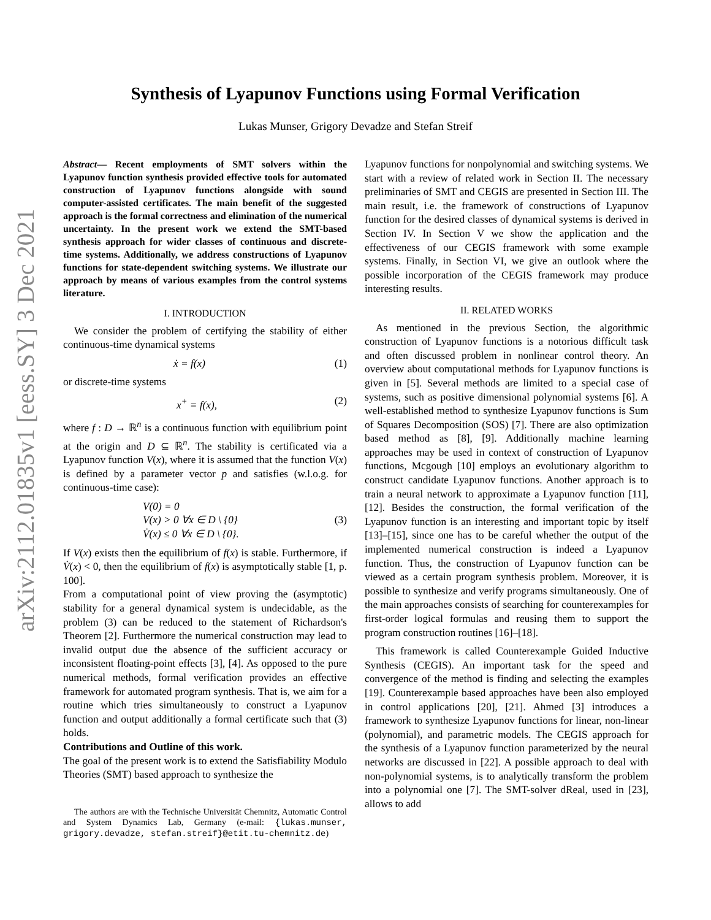arXiv:2112.01835v1 [eess.SY] 3 Dec 2021
Synthesis of Lyapunov Functions using Formal Verification
Lukas Munser, Grigory Devadze and Stefan Streif
Abstract— Recent employments of SMT solvers within the Lyapunov function synthesis provided effective tools for automated construction of Lyapunov functions alongside with sound computer-assisted certificates. The main benefit of the suggested approach is the formal correctness and elimination of the numerical uncertainty. In the present work we extend the SMT-based synthesis approach for wider classes of continuous and discrete-time systems. Additionally, we address constructions of Lyapunov functions for state-dependent switching systems. We illustrate our approach by means of various examples from the control systems literature.
I. INTRODUCTION
We consider the problem of certifying the stability of either continuous-time dynamical systems
ẋ = f(x) (1)
or discrete-time systems
x<sup>+</sup> = f(x), (2)
where f : D → ℝ<sup>n</sup> is a continuous function with equilibrium point at the origin and D ⊆ ℝ<sup>n</sup>. The stability is certificated via a Lyapunov function V(x), where it is assumed that the function V(x) is defined by a parameter vector p and satisfies (w.l.o.g. for continuous-time case):
V(0) = 0
V(x) > 0 ∀x ∈ D \ {0}
V̇(x) ≤ 0 ∀x ∈ D \ {0}. (3)
If V(x) exists then the equilibrium of f(x) is stable. Furthermore, if V̇(x) < 0, then the equilibrium of f(x) is asymptotically stable [1, p. 100].
From a computational point of view proving the (asymptotic) stability for a general dynamical system is undecidable, as the problem (3) can be reduced to the statement of Richardson's Theorem [2]. Furthermore the numerical construction may lead to invalid output due the absence of the sufficient accuracy or inconsistent floating-point effects [3], [4]. As opposed to the pure numerical methods, formal verification provides an effective framework for automated program synthesis. That is, we aim for a routine which tries simultaneously to construct a Lyapunov function and output additionally a formal certificate such that (3) holds.
Contributions and Outline of this work.
The goal of the present work is to extend the Satisfiability Modulo Theories (SMT) based approach to synthesize the
The authors are with the Technische Universität Chemnitz, Automatic Control and System Dynamics Lab, Germany (e-mail: {lukas.munser, grigory.devadze, stefan.streif}@etit.tu-chemnitz.de)
Lyapunov functions for nonpolynomial and switching systems. We start with a review of related work in Section II. The necessary preliminaries of SMT and CEGIS are presented in Section III. The main result, i.e. the framework of constructions of Lyapunov function for the desired classes of dynamical systems is derived in Section IV. In Section V we show the application and the effectiveness of our CEGIS framework with some example systems. Finally, in Section VI, we give an outlook where the possible incorporation of the CEGIS framework may produce interesting results.
II. RELATED WORKS
As mentioned in the previous Section, the algorithmic construction of Lyapunov functions is a notorious difficult task and often discussed problem in nonlinear control theory. An overview about computational methods for Lyapunov functions is given in [5]. Several methods are limited to a special case of systems, such as positive dimensional polynomial systems [6]. A well-established method to synthesize Lyapunov functions is Sum of Squares Decomposition (SOS) [7]. There are also optimization based method as [8], [9]. Additionally machine learning approaches may be used in context of construction of Lyapunov functions, Mcgough [10] employs an evolutionary algorithm to construct candidate Lyapunov functions. Another approach is to train a neural network to approximate a Lyapunov function [11], [12]. Besides the construction, the formal verification of the Lyapunov function is an interesting and important topic by itself [13]–[15], since one has to be careful whether the output of the implemented numerical construction is indeed a Lyapunov function. Thus, the construction of Lyapunov function can be viewed as a certain program synthesis problem. Moreover, it is possible to synthesize and verify programs simultaneously. One of the main approaches consists of searching for counterexamples for first-order logical formulas and reusing them to support the program construction routines [16]–[18].
This framework is called Counterexample Guided Inductive Synthesis (CEGIS). An important task for the speed and convergence of the method is finding and selecting the examples [19]. Counterexample based approaches have been also employed in control applications [20], [21]. Ahmed [3] introduces a framework to synthesize Lyapunov functions for linear, non-linear (polynomial), and parametric models. The CEGIS approach for the synthesis of a Lyapunov function parameterized by the neural networks are discussed in [22]. A possible approach to deal with non-polynomial systems, is to analytically transform the problem into a polynomial one [7]. The SMT-solver dReal, used in [23], allows to add